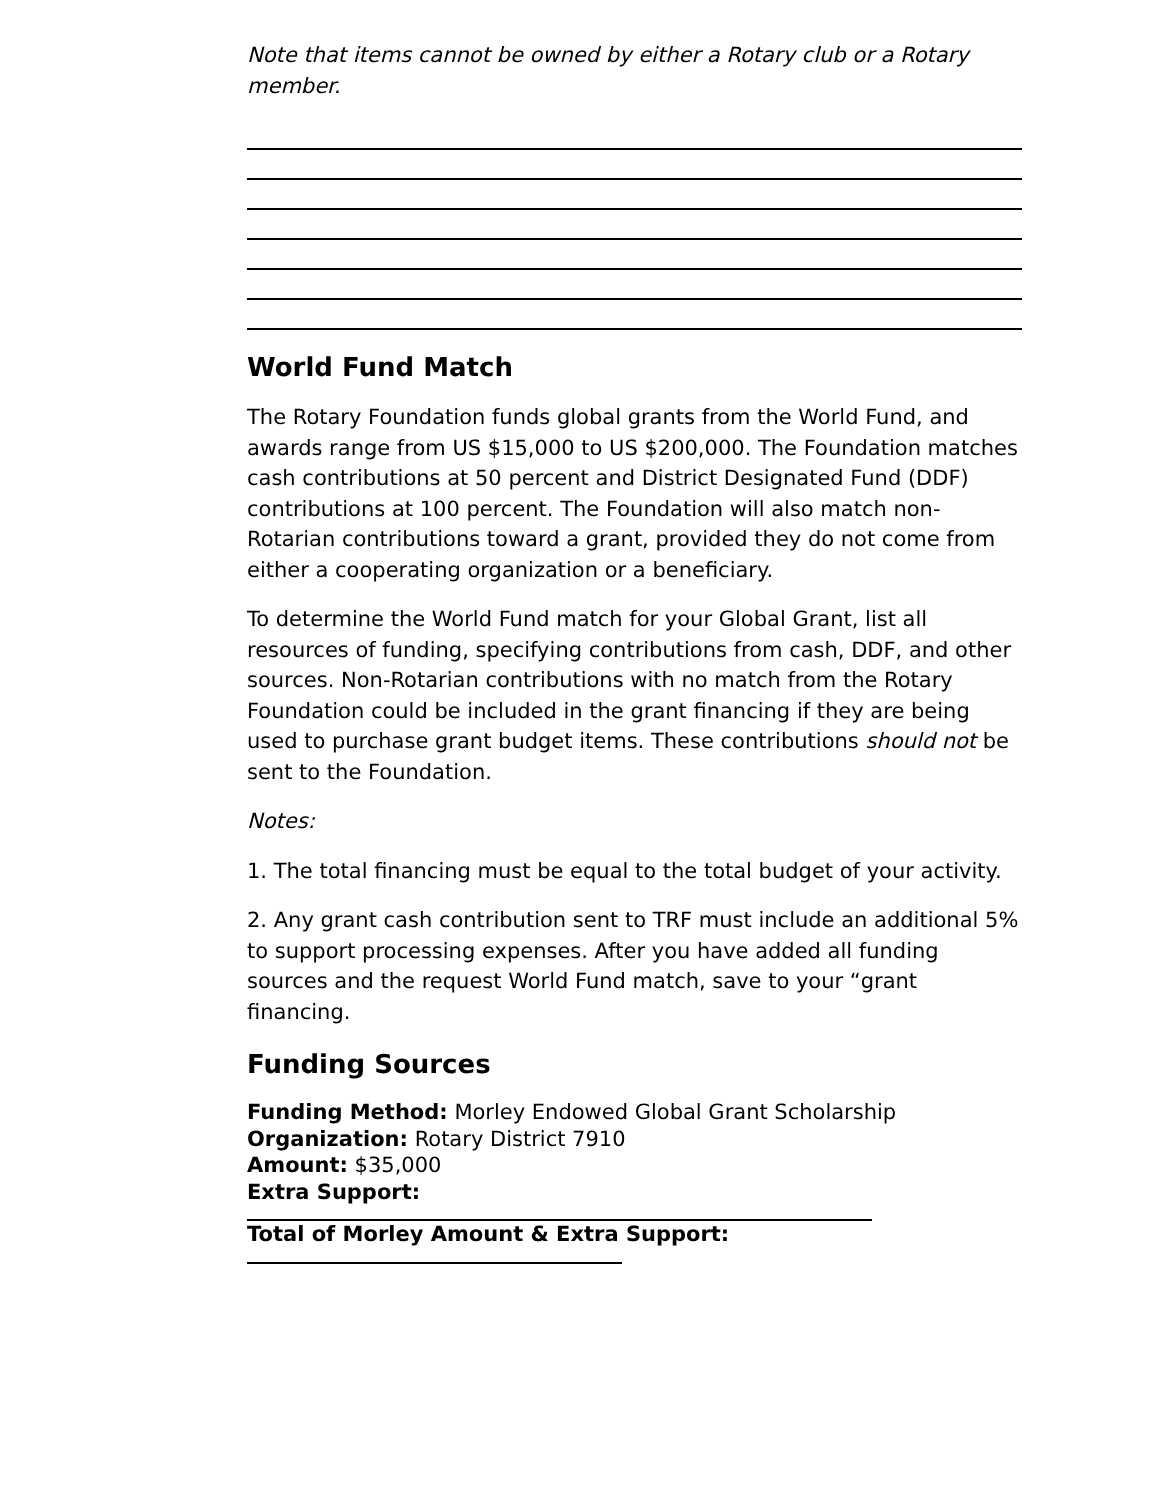Note that items cannot be owned by either a Rotary club or a Rotary member.
World Fund Match
The Rotary Foundation funds global grants from the World Fund, and awards range from US $15,000 to US $200,000. The Foundation matches cash contributions at 50 percent and District Designated Fund (DDF) contributions at 100 percent. The Foundation will also match non-Rotarian contributions toward a grant, provided they do not come from either a cooperating organization or a beneficiary.
To determine the World Fund match for your Global Grant, list all resources of funding, specifying contributions from cash, DDF, and other sources. Non-Rotarian contributions with no match from the Rotary Foundation could be included in the grant financing if they are being used to purchase grant budget items. These contributions should not be sent to the Foundation.
Notes:
1. The total financing must be equal to the total budget of your activity.
2. Any grant cash contribution sent to TRF must include an additional 5% to support processing expenses. After you have added all funding sources and the request World Fund match, save to your “grant financing.
Funding Sources
Funding Method: Morley Endowed Global Grant Scholarship
Organization: Rotary District 7910
Amount: $35,000
Extra Support:
Total of Morley Amount & Extra Support: